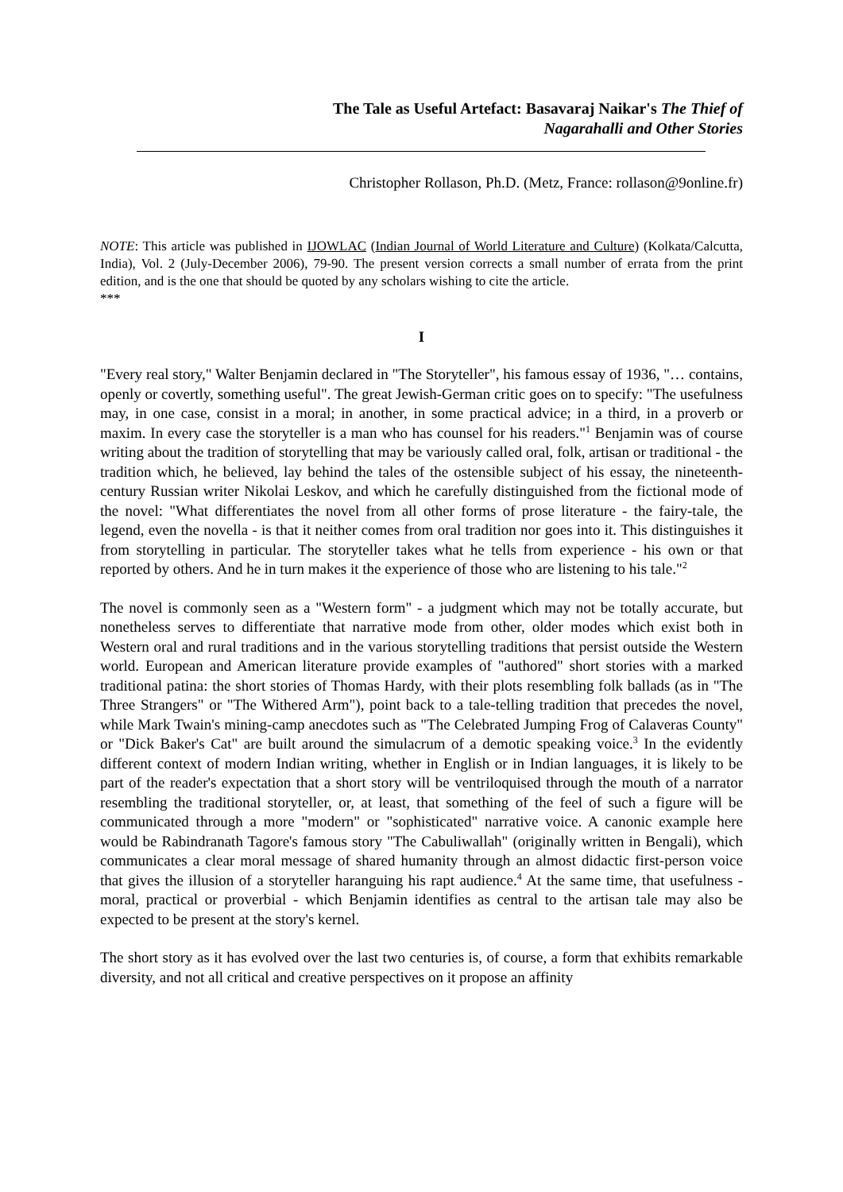The Tale as Useful Artefact: Basavaraj Naikar's The Thief of
Nagarahalli and Other Stories
Christopher Rollason, Ph.D. (Metz, France: rollason@9online.fr)
NOTE: This article was published in IJOWLAC (Indian Journal of World Literature and Culture) (Kolkata/Calcutta, India), Vol. 2 (July-December 2006), 79-90. The present version corrects a small number of errata from the print edition, and is the one that should be quoted by any scholars wishing to cite the article.
***
I
"Every real story," Walter Benjamin declared in "The Storyteller", his famous essay of 1936, "… contains, openly or covertly, something useful". The great Jewish-German critic goes on to specify: "The usefulness may, in one case, consist in a moral; in another, in some practical advice; in a third, in a proverb or maxim. In every case the storyteller is a man who has counsel for his readers."<sup>1</sup> Benjamin was of course writing about the tradition of storytelling that may be variously called oral, folk, artisan or traditional - the tradition which, he believed, lay behind the tales of the ostensible subject of his essay, the nineteenth-century Russian writer Nikolai Leskov, and which he carefully distinguished from the fictional mode of the novel: "What differentiates the novel from all other forms of prose literature - the fairy-tale, the legend, even the novella - is that it neither comes from oral tradition nor goes into it. This distinguishes it from storytelling in particular. The storyteller takes what he tells from experience - his own or that reported by others. And he in turn makes it the experience of those who are listening to his tale."<sup>2</sup>
The novel is commonly seen as a "Western form" - a judgment which may not be totally accurate, but nonetheless serves to differentiate that narrative mode from other, older modes which exist both in Western oral and rural traditions and in the various storytelling traditions that persist outside the Western world. European and American literature provide examples of "authored" short stories with a marked traditional patina: the short stories of Thomas Hardy, with their plots resembling folk ballads (as in "The Three Strangers" or "The Withered Arm"), point back to a tale-telling tradition that precedes the novel, while Mark Twain's mining-camp anecdotes such as "The Celebrated Jumping Frog of Calaveras County" or "Dick Baker's Cat" are built around the simulacrum of a demotic speaking voice.<sup>3</sup> In the evidently different context of modern Indian writing, whether in English or in Indian languages, it is likely to be part of the reader's expectation that a short story will be ventriloquised through the mouth of a narrator resembling the traditional storyteller, or, at least, that something of the feel of such a figure will be communicated through a more "modern" or "sophisticated" narrative voice. A canonic example here would be Rabindranath Tagore's famous story "The Cabuliwallah" (originally written in Bengali), which communicates a clear moral message of shared humanity through an almost didactic first-person voice that gives the illusion of a storyteller haranguing his rapt audience.<sup>4</sup> At the same time, that usefulness - moral, practical or proverbial - which Benjamin identifies as central to the artisan tale may also be expected to be present at the story's kernel.
The short story as it has evolved over the last two centuries is, of course, a form that exhibits remarkable diversity, and not all critical and creative perspectives on it propose an affinity